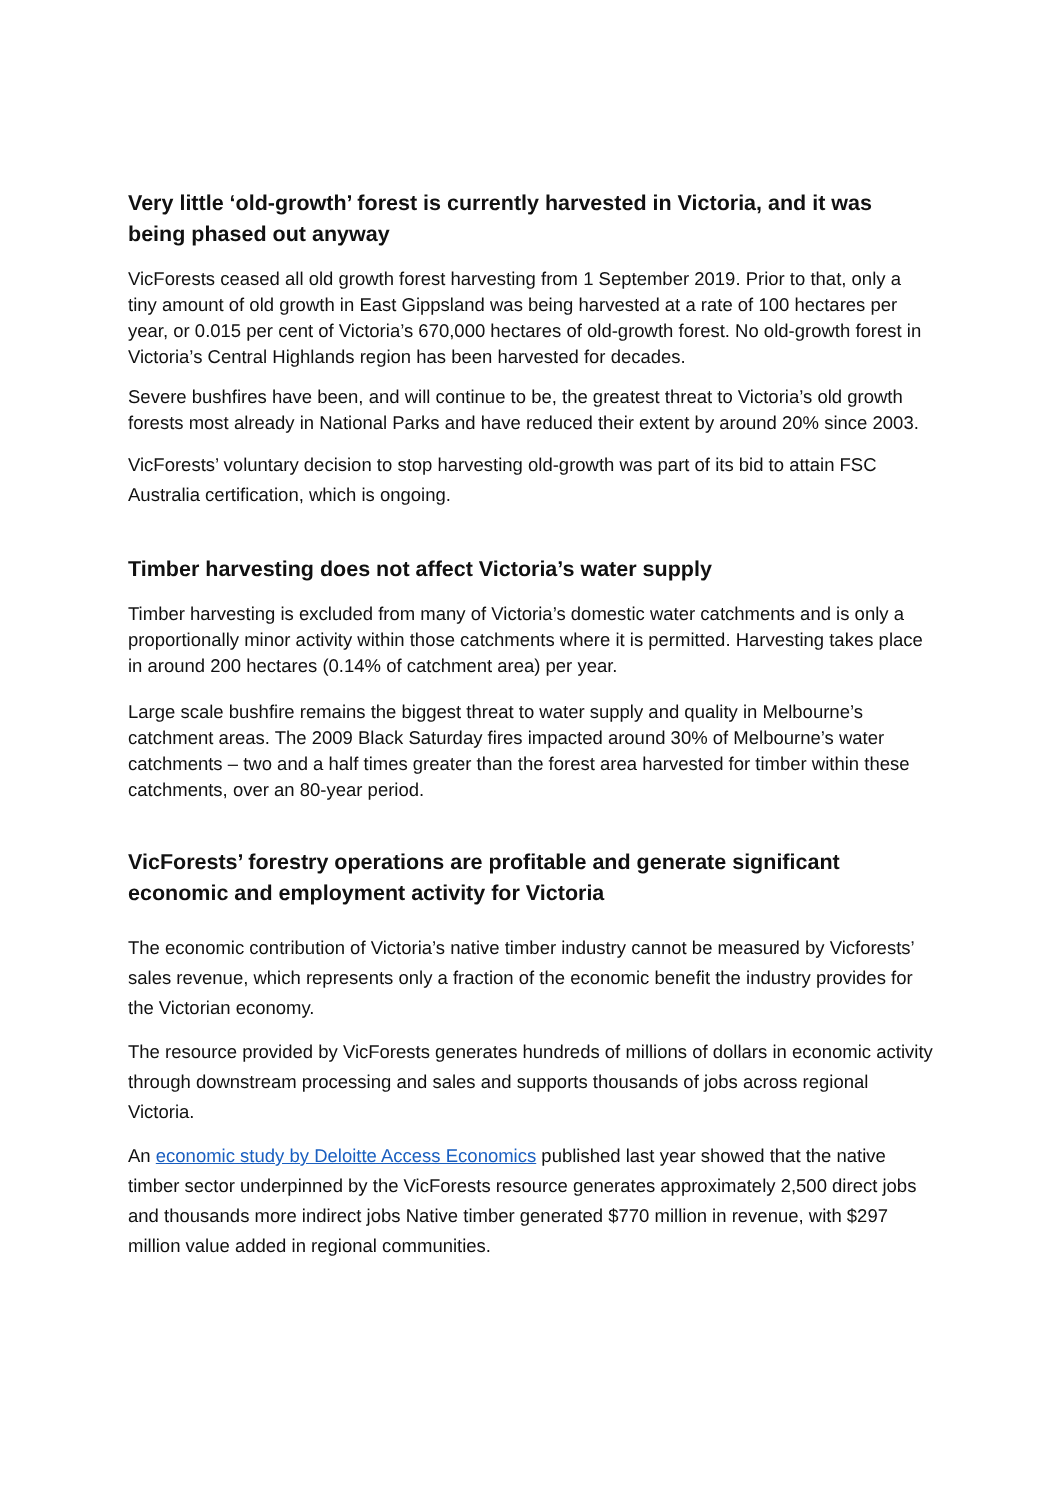Very little ‘old-growth’ forest is currently harvested in Victoria, and it was being phased out anyway
VicForests ceased all old growth forest harvesting from 1 September 2019. Prior to that, only a tiny amount of old growth in East Gippsland was being harvested at a rate of 100 hectares per year, or 0.015 per cent of Victoria’s 670,000 hectares of old-growth forest. No old-growth forest in Victoria’s Central Highlands region has been harvested for decades.
Severe bushfires have been, and will continue to be, the greatest threat to Victoria’s old growth forests most already in National Parks and have reduced their extent by around 20% since 2003.
VicForests’ voluntary decision to stop harvesting old-growth was part of its bid to attain FSC Australia certification, which is ongoing.
Timber harvesting does not affect Victoria’s water supply
Timber harvesting is excluded from many of Victoria’s domestic water catchments and is only a proportionally minor activity within those catchments where it is permitted. Harvesting takes place in around 200 hectares (0.14% of catchment area) per year.
Large scale bushfire remains the biggest threat to water supply and quality in Melbourne’s catchment areas. The 2009 Black Saturday fires impacted around 30% of Melbourne’s water catchments – two and a half times greater than the forest area harvested for timber within these catchments, over an 80-year period.
VicForests’ forestry operations are profitable and generate significant economic and employment activity for Victoria
The economic contribution of Victoria’s native timber industry cannot be measured by Vicforests’ sales revenue, which represents only a fraction of the economic benefit the industry provides for the Victorian economy.
The resource provided by VicForests generates hundreds of millions of dollars in economic activity through downstream processing and sales and supports thousands of jobs across regional Victoria.
An economic study by Deloitte Access Economics published last year showed that the native timber sector underpinned by the VicForests resource generates approximately 2,500 direct jobs and thousands more indirect jobs Native timber generated $770 million in revenue, with $297 million value added in regional communities.